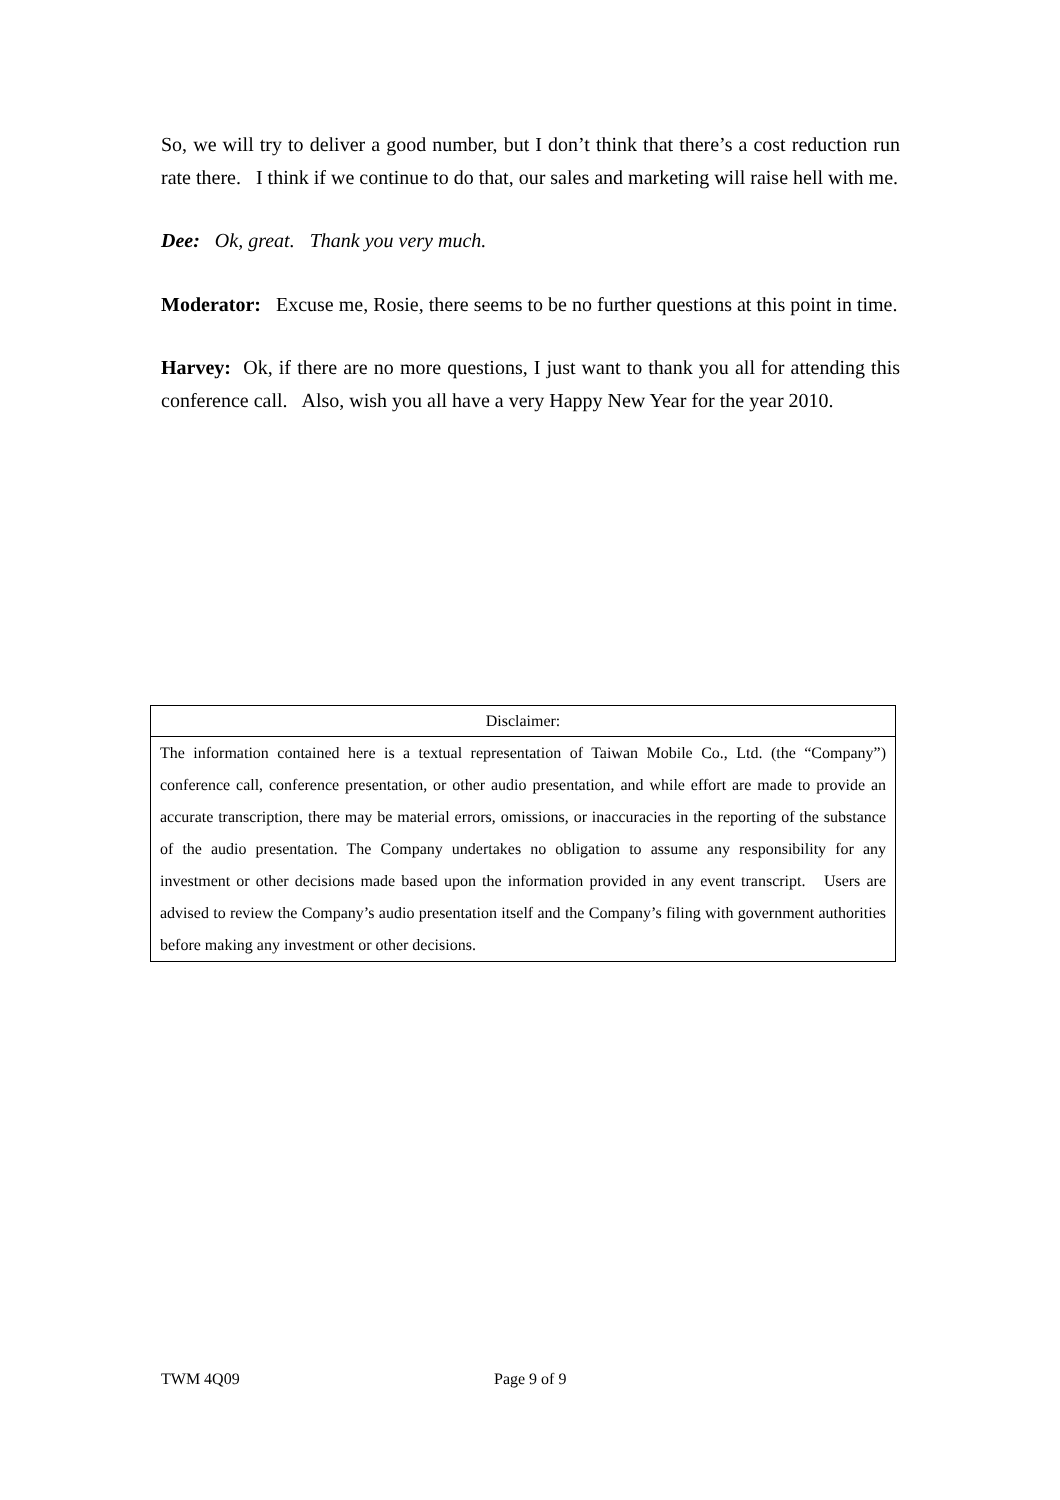So, we will try to deliver a good number, but I don’t think that there’s a cost reduction run rate there. I think if we continue to do that, our sales and marketing will raise hell with me.
Dee: Ok, great. Thank you very much.
Moderator: Excuse me, Rosie, there seems to be no further questions at this point in time.
Harvey: Ok, if there are no more questions, I just want to thank you all for attending this conference call. Also, wish you all have a very Happy New Year for the year 2010.
| Disclaimer: |
| --- |
| The information contained here is a textual representation of Taiwan Mobile Co., Ltd. (the “Company”) conference call, conference presentation, or other audio presentation, and while effort are made to provide an accurate transcription, there may be material errors, omissions, or inaccuracies in the reporting of the substance of the audio presentation. The Company undertakes no obligation to assume any responsibility for any investment or other decisions made based upon the information provided in any event transcript. Users are advised to review the Company’s audio presentation itself and the Company’s filing with government authorities before making any investment or other decisions. |
TWM 4Q09 Page 9 of 9